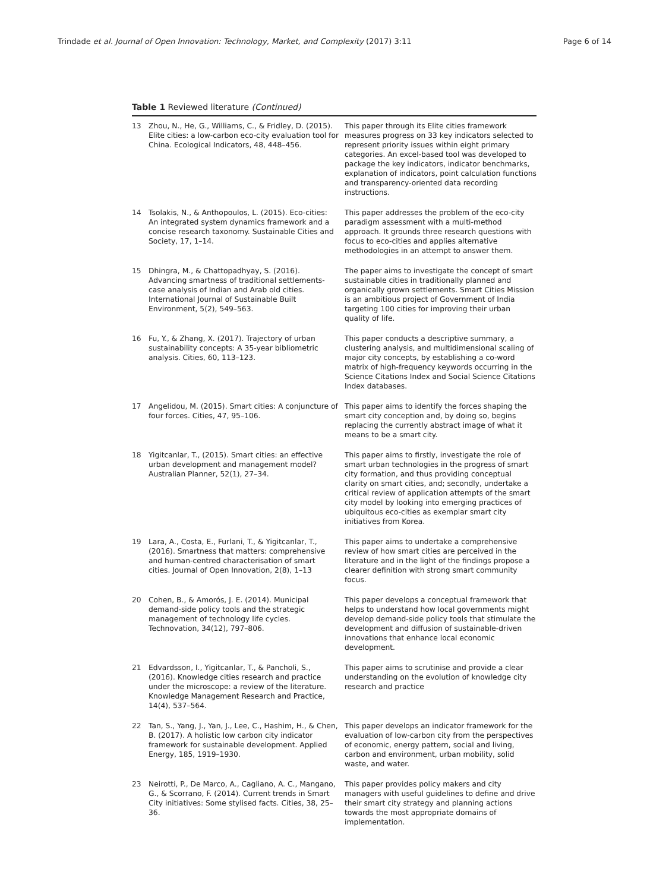Trindade et al. Journal of Open Innovation: Technology, Market, and Complexity (2017) 3:11 Page 6 of 14
Table 1 Reviewed literature (Continued)
| 13 | Zhou, N., He, G., Williams, C., & Fridley, D. (2015). Elite cities: a low-carbon eco-city evaluation tool for China. Ecological Indicators, 48, 448–456. | This paper through its Elite cities framework measures progress on 33 key indicators selected to represent priority issues within eight primary categories. An excel-based tool was developed to package the key indicators, indicator benchmarks, explanation of indicators, point calculation functions and transparency-oriented data recording instructions. |
| 14 | Tsolakis, N., & Anthopoulos, L. (2015). Eco-cities: An integrated system dynamics framework and a concise research taxonomy. Sustainable Cities and Society, 17, 1–14. | This paper addresses the problem of the eco-city paradigm assessment with a multi-method approach. It grounds three research questions with focus to eco-cities and applies alternative methodologies in an attempt to answer them. |
| 15 | Dhingra, M., & Chattopadhyay, S. (2016). Advancing smartness of traditional settlements-case analysis of Indian and Arab old cities. International Journal of Sustainable Built Environment, 5(2), 549–563. | The paper aims to investigate the concept of smart sustainable cities in traditionally planned and organically grown settlements. Smart Cities Mission is an ambitious project of Government of India targeting 100 cities for improving their urban quality of life. |
| 16 | Fu, Y., & Zhang, X. (2017). Trajectory of urban sustainability concepts: A 35-year bibliometric analysis. Cities, 60, 113–123. | This paper conducts a descriptive summary, a clustering analysis, and multidimensional scaling of major city concepts, by establishing a co-word matrix of high-frequency keywords occurring in the Science Citations Index and Social Science Citations Index databases. |
| 17 | Angelidou, M. (2015). Smart cities: A conjuncture of four forces. Cities, 47, 95–106. | This paper aims to identify the forces shaping the smart city conception and, by doing so, begins replacing the currently abstract image of what it means to be a smart city. |
| 18 | Yigitcanlar, T., (2015). Smart cities: an effective urban development and management model? Australian Planner, 52(1), 27–34. | This paper aims to firstly, investigate the role of smart urban technologies in the progress of smart city formation, and thus providing conceptual clarity on smart cities, and; secondly, undertake a critical review of application attempts of the smart city model by looking into emerging practices of ubiquitous eco-cities as exemplar smart city initiatives from Korea. |
| 19 | Lara, A., Costa, E., Furlani, T., & Yigitcanlar, T., (2016). Smartness that matters: comprehensive and human-centred characterisation of smart cities. Journal of Open Innovation, 2(8), 1–13 | This paper aims to undertake a comprehensive review of how smart cities are perceived in the literature and in the light of the findings propose a clearer definition with strong smart community focus. |
| 20 | Cohen, B., & Amorós, J. E. (2014). Municipal demand-side policy tools and the strategic management of technology life cycles. Technovation, 34(12), 797–806. | This paper develops a conceptual framework that helps to understand how local governments might develop demand-side policy tools that stimulate the development and diffusion of sustainable-driven innovations that enhance local economic development. |
| 21 | Edvardsson, I., Yigitcanlar, T., & Pancholi, S., (2016). Knowledge cities research and practice under the microscope: a review of the literature. Knowledge Management Research and Practice, 14(4), 537–564. | This paper aims to scrutinise and provide a clear understanding on the evolution of knowledge city research and practice |
| 22 | Tan, S., Yang, J., Yan, J., Lee, C., Hashim, H., & Chen, B. (2017). A holistic low carbon city indicator framework for sustainable development. Applied Energy, 185, 1919–1930. | This paper develops an indicator framework for the evaluation of low-carbon city from the perspectives of economic, energy pattern, social and living, carbon and environment, urban mobility, solid waste, and water. |
| 23 | Neirotti, P., De Marco, A., Cagliano, A. C., Mangano, G., & Scorrano, F. (2014). Current trends in Smart City initiatives: Some stylised facts. Cities, 38, 25–36. | This paper provides policy makers and city managers with useful guidelines to define and drive their smart city strategy and planning actions towards the most appropriate domains of implementation. |